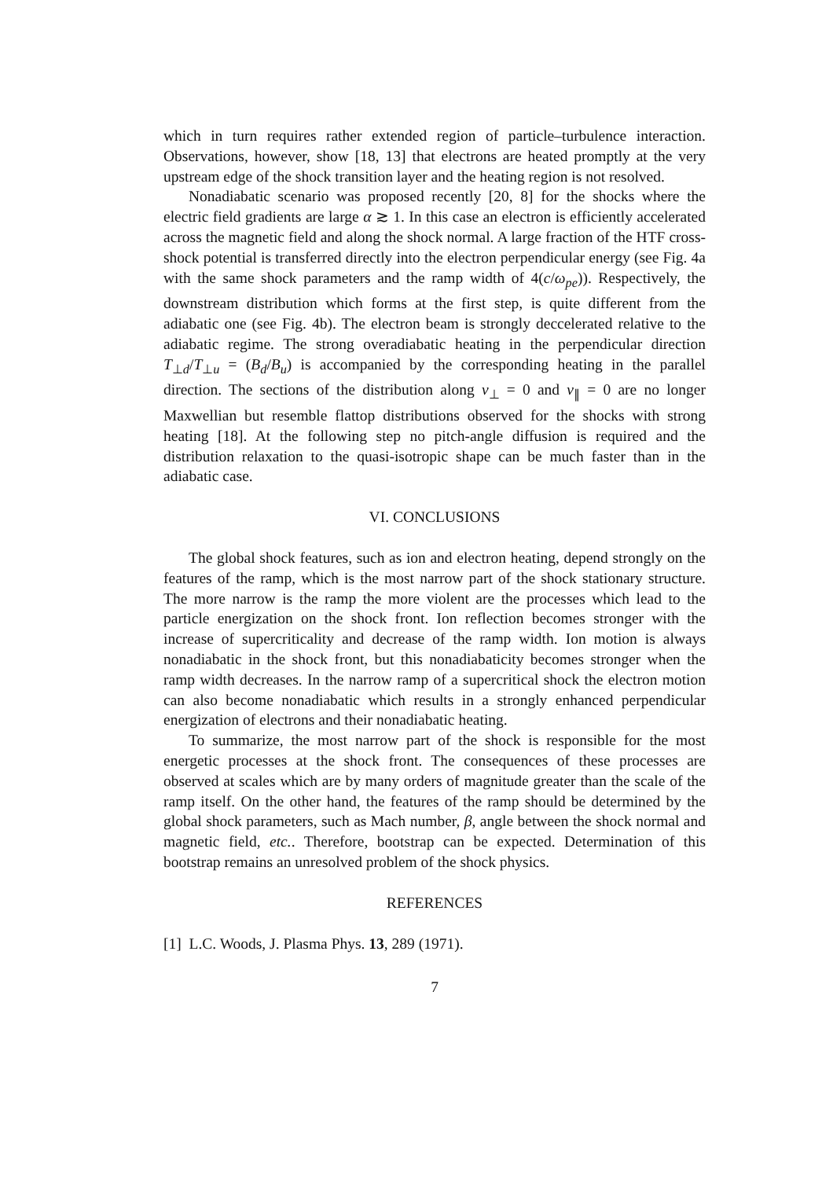which in turn requires rather extended region of particle–turbulence interaction. Observations, however, show [18, 13] that electrons are heated promptly at the very upstream edge of the shock transition layer and the heating region is not resolved.
Nonadiabatic scenario was proposed recently [20, 8] for the shocks where the electric field gradients are large α ≳ 1. In this case an electron is efficiently accelerated across the magnetic field and along the shock normal. A large fraction of the HTF cross-shock potential is transferred directly into the electron perpendicular energy (see Fig. 4a with the same shock parameters and the ramp width of 4(c/ω<sub>pe</sub>)). Respectively, the downstream distribution which forms at the first step, is quite different from the adiabatic one (see Fig. 4b). The electron beam is strongly deccelerated relative to the adiabatic regime. The strong overadiabatic heating in the perpendicular direction T<sub>⊥d</sub>/T<sub>⊥u</sub> = (B<sub>d</sub>/B<sub>u</sub>) is accompanied by the corresponding heating in the parallel direction. The sections of the distribution along v<sub>⊥</sub> = 0 and v<sub>∥</sub> = 0 are no longer Maxwellian but resemble flattop distributions observed for the shocks with strong heating [18]. At the following step no pitch-angle diffusion is required and the distribution relaxation to the quasi-isotropic shape can be much faster than in the adiabatic case.
VI. CONCLUSIONS
The global shock features, such as ion and electron heating, depend strongly on the features of the ramp, which is the most narrow part of the shock stationary structure. The more narrow is the ramp the more violent are the processes which lead to the particle energization on the shock front. Ion reflection becomes stronger with the increase of supercriticality and decrease of the ramp width. Ion motion is always nonadiabatic in the shock front, but this nonadiabaticity becomes stronger when the ramp width decreases. In the narrow ramp of a supercritical shock the electron motion can also become nonadiabatic which results in a strongly enhanced perpendicular energization of electrons and their nonadiabatic heating.
To summarize, the most narrow part of the shock is responsible for the most energetic processes at the shock front. The consequences of these processes are observed at scales which are by many orders of magnitude greater than the scale of the ramp itself. On the other hand, the features of the ramp should be determined by the global shock parameters, such as Mach number, β, angle between the shock normal and magnetic field, etc.. Therefore, bootstrap can be expected. Determination of this bootstrap remains an unresolved problem of the shock physics.
REFERENCES
[1] L.C. Woods, J. Plasma Phys. 13, 289 (1971).
7